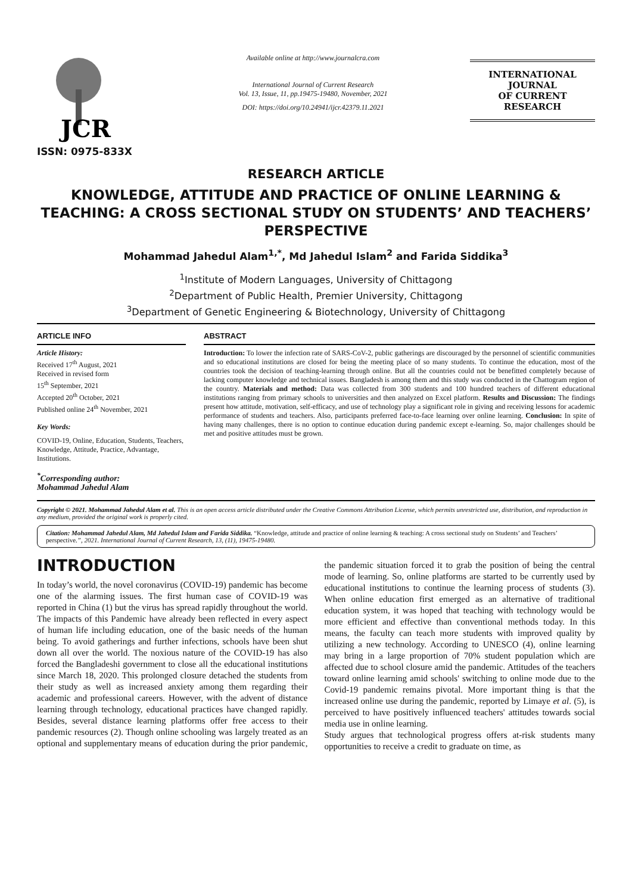JCR
ISSN: 0975-833X
Available online at http://www.journalcra.com
International Journal of Current Research
Vol. 13, Issue, 11, pp.19475-19480, November, 2021
DOI: https://doi.org/10.24941/ijcr.42379.11.2021
INTERNATIONAL JOURNAL
OF CURRENT RESEARCH
RESEARCH ARTICLE
KNOWLEDGE, ATTITUDE AND PRACTICE OF ONLINE LEARNING & TEACHING: A CROSS SECTIONAL STUDY ON STUDENTS’ AND TEACHERS’ PERSPECTIVE
Mohammad Jahedul Alam<sup>1,*</sup>, Md Jahedul Islam<sup>2</sup> and Farida Siddika<sup>3</sup>
<sup>1</sup> Institute of Modern Languages, University of Chittagong
<sup>2</sup> Department of Public Health, Premier University, Chittagong
<sup>3</sup> Department of Genetic Engineering & Biotechnology, University of Chittagong
ARTICLE INFO
Article History:
Received 17<sup>th</sup> August, 2021
Received in revised form
15<sup>th</sup> September, 2021
Accepted 20<sup>th</sup> October, 2021
Published online 24<sup>th</sup> November, 2021
Key Words:
COVID-19, Online, Education, Students, Teachers, Knowledge, Attitude, Practice, Advantage, Institutions.
<sup>*</sup> Corresponding author:
Mohammad Jahedul Alam
ABSTRACT
Introduction: To lower the infection rate of SARS-CoV-2, public gatherings are discouraged by the personnel of scientific communities and so educational institutions are closed for being the meeting place of so many students. To continue the education, most of the countries took the decision of teaching-learning through online. But all the countries could not be benefitted completely because of lacking computer knowledge and technical issues. Bangladesh is among them and this study was conducted in the Chattogram region of the country. Materials and method: Data was collected from 300 students and 100 hundred teachers of different educational institutions ranging from primary schools to universities and then analyzed on Excel platform. Results and Discussion: The findings present how attitude, motivation, self-efficacy, and use of technology play a significant role in giving and receiving lessons for academic performance of students and teachers. Also, participants preferred face-to-face learning over online learning. Conclusion: In spite of having many challenges, there is no option to continue education during pandemic except e-learning. So, major challenges should be met and positive attitudes must be grown.
Copyright © 2021. Mohammad Jahedul Alam et al. This is an open access article distributed under the Creative Commons Attribution License, which permits unrestricted use, distribution, and reproduction in any medium, provided the original work is properly cited.
Citation: Mohammad Jahedul Alam, Md Jahedul Islam and Farida Siddika. “Knowledge, attitude and practice of online learning & teaching: A cross sectional study on Students’ and Teachers’ perspective.”, 2021. International Journal of Current Research, 13, (11), 19475-19480.
INTRODUCTION
In today’s world, the novel coronavirus (COVID-19) pandemic has become one of the alarming issues. The first human case of COVID-19 was reported in China (1) but the virus has spread rapidly throughout the world. The impacts of this Pandemic have already been reflected in every aspect of human life including education, one of the basic needs of the human being. To avoid gatherings and further infections, schools have been shut down all over the world. The noxious nature of the COVID-19 has also forced the Bangladeshi government to close all the educational institutions since March 18, 2020. This prolonged closure detached the students from their study as well as increased anxiety among them regarding their academic and professional careers. However, with the advent of distance learning through technology, educational practices have changed rapidly. Besides, several distance learning platforms offer free access to their pandemic resources (2). Though online schooling was largely treated as an optional and supplementary means of education during the prior pandemic, the pandemic situation forced it to grab the position of being the central mode of learning. So, online platforms are started to be currently used by educational institutions to continue the learning process of students (3). When online education first emerged as an alternative of traditional education system, it was hoped that teaching with technology would be more efficient and effective than conventional methods today. In this means, the faculty can teach more students with improved quality by utilizing a new technology. According to UNESCO (4), online learning may bring in a large proportion of 70% student population which are affected due to school closure amid the pandemic. Attitudes of the teachers toward online learning amid schools' switching to online mode due to the Covid-19 pandemic remains pivotal. More important thing is that the increased online use during the pandemic, reported by Limaye et al. (5), is perceived to have positively influenced teachers' attitudes towards social media use in online learning.
Study argues that technological progress offers at-risk students many opportunities to receive a credit to graduate on time, as